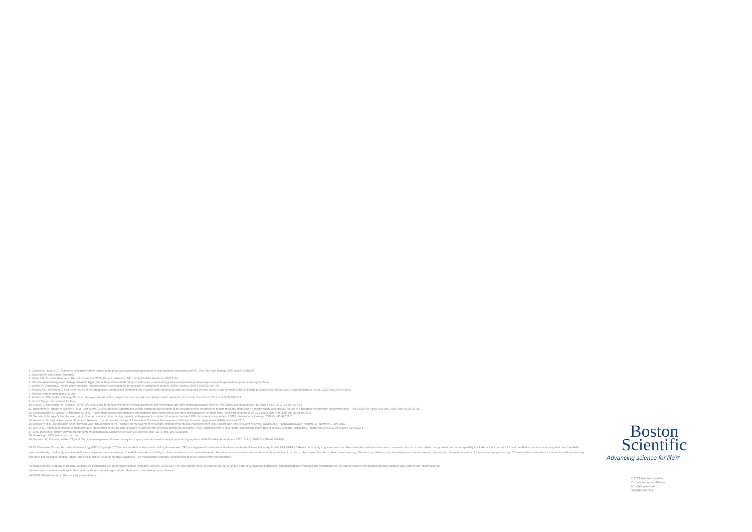1. Cambio AJ, Evans CP. Outcomes and quality of life issues in the pharmacological management of benign prostatic hyperplasia (BPH). Ther Clin Risk Manag. 2007 Mar;3(1):181-96.
2. Data on File with Boston Scientific.
3. Carter HB. Prostate Disorders: The Johns Hopkins White Papers. Baltimore, MD: Johns Hopkins Medicine. 2010:1-24.
4. NIH. Prostate Enlargement: Benign Prostatic Hyperplasia. https://www.niddk.nih.gov/health-information/urologic-diseases/prostate-problems/prostate-enlargement-benign-prostatic-hyperplasia.
5. Wojcik M, Dennison D. Home study program: Photoselective vaporization of the prostate in ambulatory surgery. AORN Journal. 2006 Feb;83(2):347-50.
6. McVary KT, Roehrborn C. Five-year results of the prospective, randomized controlled trial of water vapor thermal therapy for treatment of lower urinary tract symptoms due to benign prostatic hyperplasia. Late-Breaking Abstract. J Urol. 2020 Apr;203(4):e1021.
7. Rezūm System Instructions for Use.
8. Roehrborn CG, Barkin J, Gange SN, et al. Five-year results of the prospective randomized controlled prostatic urethral L.I.F.T. study. Can J Urol. 2017 Jun;24(3):8802-13.
9. UroLift System Instructions for Use.
10. Calves J, Thoulouzan M, Perrouin-Verbe MA, et al. Long-term patient-reported clinical outcomes and reoperation rate after photovaporization with the XPS-180W GreenLight laser. Eur Urol Focus. 2019 Jul;5(4):676-80.
11. Bachmann A, Tubaro A, Barber N, et al. 180-WXPS GreenLight laser vaporization versus transurethral resection of the prostate for the treatment of benign prostatic obstruction: 6-month safety and efficacy results of a European multicentre randomized trial—The GOLIATH Study. Eur Urol. 2014 May;65(5):931-42.
12. Madersbacher S, Lackner J, Brössner C, et al. Reoperation, myocardial infarction and mortality after transurethral and open prostatectomy: a nation-wide, long-term analysis of 23,123 cases. Eur Urol. 2005 Apr;47(4):499-504.
13. Serretta V, Morgia G, Fondacaro L, et al. Open prostatectomy for benign prostatic enlargement in southern Europe in the late 1990s: A contemporary series of 1800 interventions. Urology. 2002 Oct;60(4):623-7.
14. American Urological Association Education Research, Inc. American Urological Association Guideline: Management of Benign Prostatic Hyperplasia (BPH), Revised. 2010.
15. Elkoushy et al., Reoperation After Holmium Laser Enucleation of the Prostate for Management of Benign Prostatic Hyperplasia: Assessment of Risk Factors with Time to Event Analysis, JOURNAL OF ENDOUROLOGY, Volume 29, Number 7, July 2015.
16. Bell et al., Safety and efficacy of Holmium laser enucleation of the prostate (HoLEP) in patients with previous transperineal biopsy (TPB): outcomes from a dual-centre casecontrol study. Bell et al. BMC Urology (2019) 19:97, https://doi.org/10.1186/s12894-019-0523-z
17. EAU guidelines. https://uroweb.org/wp-content/uploads/EAU-Guidelines-on-Non-Neurogenic-Male-LUTS-incl.-BPO-2020.pdf.
18. GreenLight XPS Instructions for Use.
19. Parsons JK, Dahm P, Köhler TS, et al. Surgical management of lower urinary tract symptoms attributed to benign prostatic hyperplasia: AUA Guideline Amendment 2020. J Urol. 2020 Oct;204(4):799-804.
CPT® Disclaimer Current Procedural Terminology (CPT) Copyright 2020 American Medical Association. All rights reserved. CPT is a registered trademark of the American Medical Association. Applicable FARS/DFARS Restrictions apply to government use. Fee schedules, relative value units, conversion factors, and/or related components are not assigned by the AMA, are not part of CPT, and the AMA is not recommending their use. The AMA does not directly or indirectly practice medicine or dispense medical services. The AMA assumes no liability for data contained or not contained herein. Results from case studies are not necessarily predictive of results in other cases. Results in other cases may vary. Results from different clinical investigations are not directly comparable. Information provided for educational purposes only. Content on this material is for Informational Purposes only and does not constitute medical advice and should not be used for medical diagnoses. The manufacturer strongly recommends that you consult with your physician.
All images are the property of Boston Scientific. All trademarks are the property of their respective owners. CAUTION: The law restricts these devices to sale by or on the order of a physician.Indications, contraindications, warnings and instructions for use can be found in the product labeling supplied with each device. Information for the use only in countries with applicable health authority product registrations. Material not intended for use in France.
URO-908702-AA Printed in Germany by medicalvision.
Boston
Scientific
Advancing science for life™
© 2021 Boston Scientific
Corporation or its affiliates.
All rights reserved.
DINURO2450EA